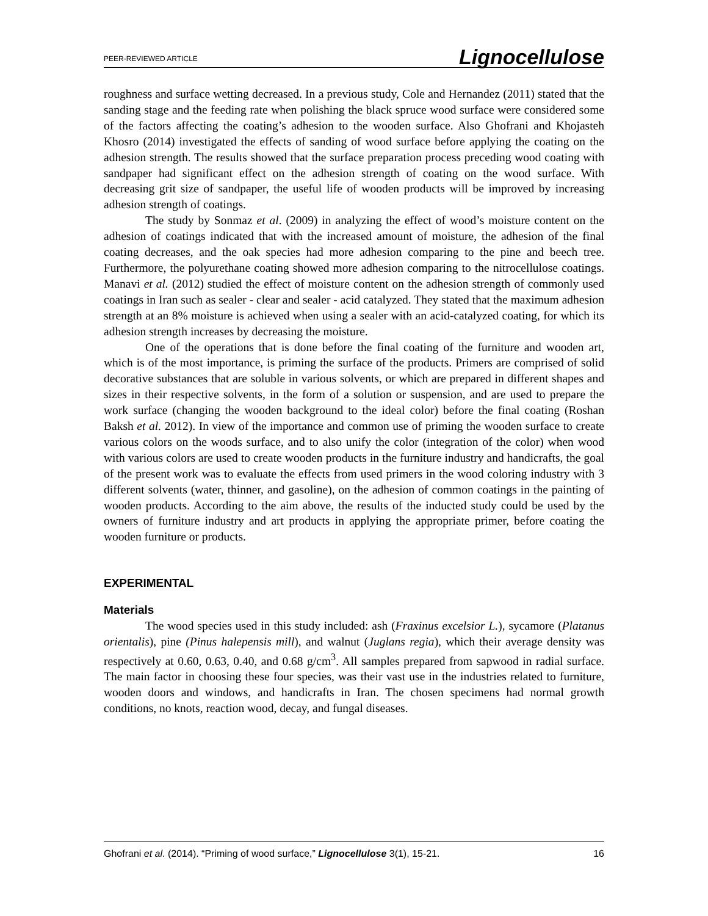PEER-REVIEWED ARTICLE Lignocellulose
roughness and surface wetting decreased. In a previous study, Cole and Hernandez (2011) stated that the sanding stage and the feeding rate when polishing the black spruce wood surface were considered some of the factors affecting the coating’s adhesion to the wooden surface. Also Ghofrani and Khojasteh Khosro (2014) investigated the effects of sanding of wood surface before applying the coating on the adhesion strength. The results showed that the surface preparation process preceding wood coating with sandpaper had significant effect on the adhesion strength of coating on the wood surface. With decreasing grit size of sandpaper, the useful life of wooden products will be improved by increasing adhesion strength of coatings.
The study by Sonmaz et al. (2009) in analyzing the effect of wood’s moisture content on the adhesion of coatings indicated that with the increased amount of moisture, the adhesion of the final coating decreases, and the oak species had more adhesion comparing to the pine and beech tree. Furthermore, the polyurethane coating showed more adhesion comparing to the nitrocellulose coatings. Manavi et al. (2012) studied the effect of moisture content on the adhesion strength of commonly used coatings in Iran such as sealer - clear and sealer - acid catalyzed. They stated that the maximum adhesion strength at an 8% moisture is achieved when using a sealer with an acid-catalyzed coating, for which its adhesion strength increases by decreasing the moisture.
One of the operations that is done before the final coating of the furniture and wooden art, which is of the most importance, is priming the surface of the products. Primers are comprised of solid decorative substances that are soluble in various solvents, or which are prepared in different shapes and sizes in their respective solvents, in the form of a solution or suspension, and are used to prepare the work surface (changing the wooden background to the ideal color) before the final coating (Roshan Baksh et al. 2012). In view of the importance and common use of priming the wooden surface to create various colors on the woods surface, and to also unify the color (integration of the color) when wood with various colors are used to create wooden products in the furniture industry and handicrafts, the goal of the present work was to evaluate the effects from used primers in the wood coloring industry with 3 different solvents (water, thinner, and gasoline), on the adhesion of common coatings in the painting of wooden products. According to the aim above, the results of the inducted study could be used by the owners of furniture industry and art products in applying the appropriate primer, before coating the wooden furniture or products.
EXPERIMENTAL
Materials
The wood species used in this study included: ash (Fraxinus excelsior L.), sycamore (Platanus orientalis), pine (Pinus halepensis mill), and walnut (Juglans regia), which their average density was respectively at 0.60, 0.63, 0.40, and 0.68 g/cm<sup>3</sup>. All samples prepared from sapwood in radial surface. The main factor in choosing these four species, was their vast use in the industries related to furniture, wooden doors and windows, and handicrafts in Iran. The chosen specimens had normal growth conditions, no knots, reaction wood, decay, and fungal diseases.
Ghofrani et al. (2014). “Priming of wood surface,” Lignocellulose 3(1), 15-21. 16